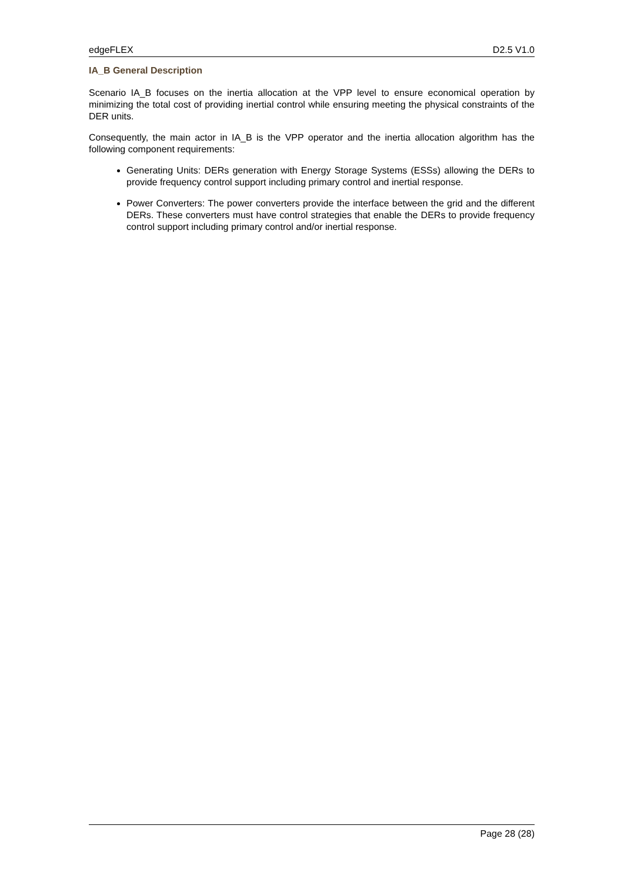edgeFLEX D2.5 V1.0
IA_B General Description
Scenario IA_B focuses on the inertia allocation at the VPP level to ensure economical operation by minimizing the total cost of providing inertial control while ensuring meeting the physical constraints of the DER units.
Consequently, the main actor in IA_B is the VPP operator and the inertia allocation algorithm has the following component requirements:
Generating Units: DERs generation with Energy Storage Systems (ESSs) allowing the DERs to provide frequency control support including primary control and inertial response.
Power Converters: The power converters provide the interface between the grid and the different DERs. These converters must have control strategies that enable the DERs to provide frequency control support including primary control and/or inertial response.
Page 28 (28)